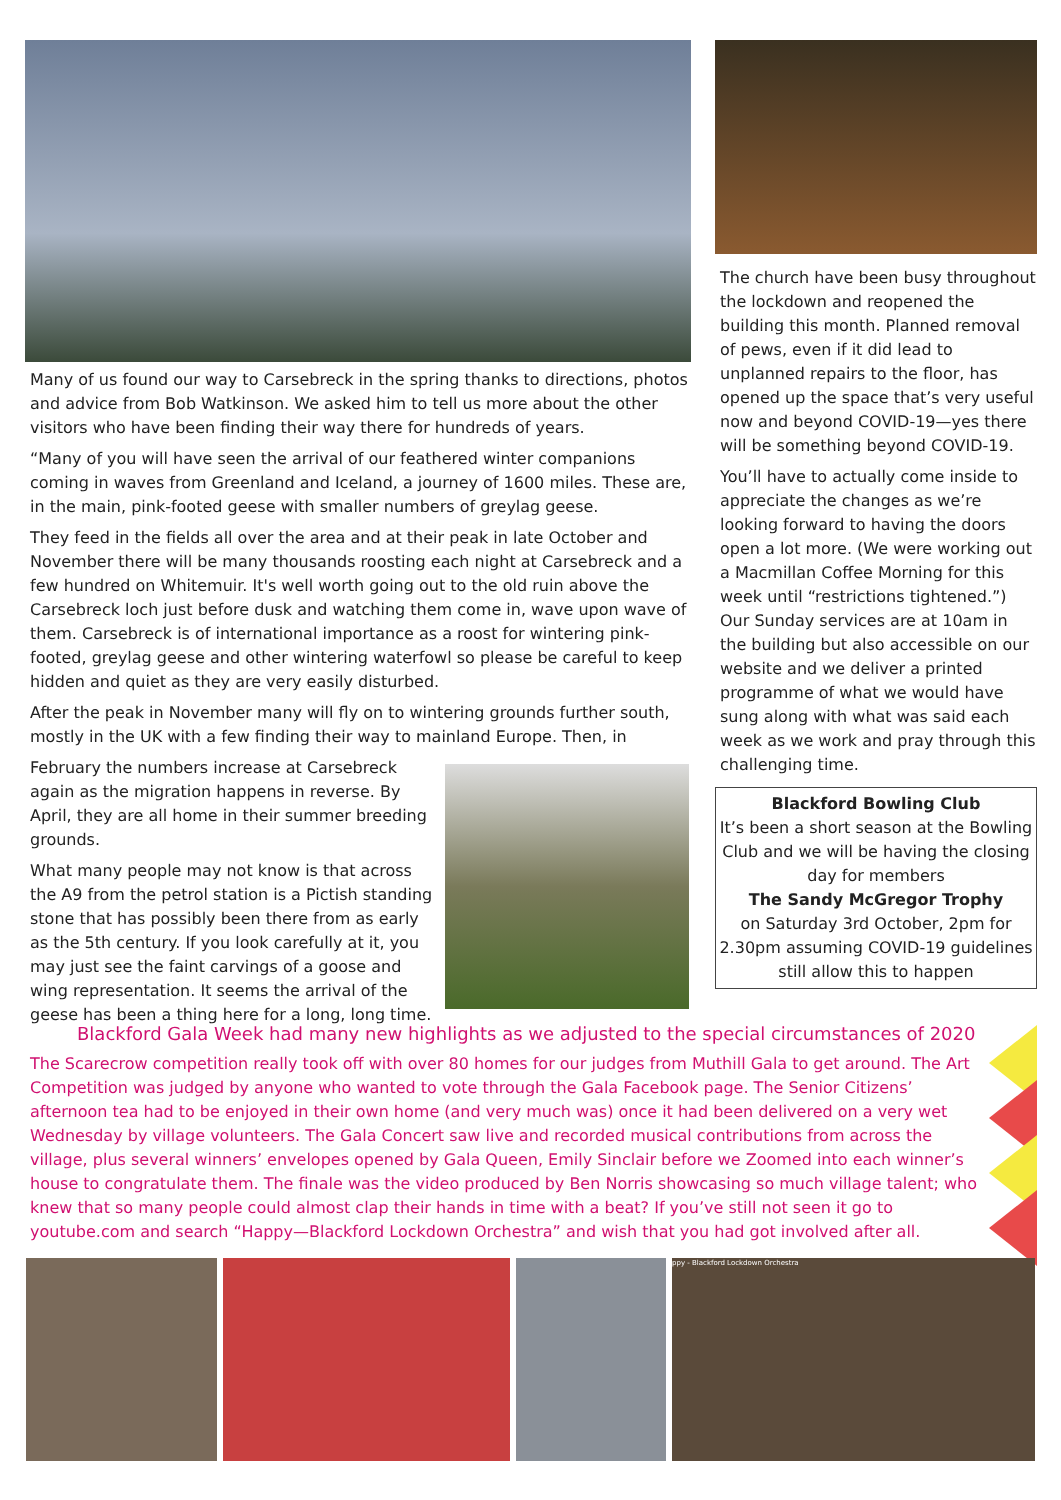Many of us found our way to Carsebreck in the spring thanks to directions, photos and advice from Bob Watkinson. We asked him to tell us more about the other visitors who have been finding their way there for hundreds of years.
“Many of you will have seen the arrival of our feathered winter companions coming in waves from Greenland and Iceland, a journey of 1600 miles. These are, in the main, pink-footed geese with smaller numbers of greylag geese.
They feed in the fields all over the area and at their peak in late October and November there will be many thousands roosting each night at Carsebreck and a few hundred on Whitemuir. It's well worth going out to the old ruin above the Carsebreck loch just before dusk and watching them come in, wave upon wave of them. Carsebreck is of international importance as a roost for wintering pink-footed, greylag geese and other wintering waterfowl so please be careful to keep hidden and quiet as they are very easily disturbed.
After the peak in November many will fly on to wintering grounds further south, mostly in the UK with a few finding their way to mainland Europe. Then, in
February the numbers increase at Carsebreck again as the migration happens in reverse. By April, they are all home in their summer breeding grounds.
What many people may not know is that across the A9 from the petrol station is a Pictish standing stone that has possibly been there from as early as the 5th century. If you look carefully at it, you may just see the faint carvings of a goose and wing representation. It seems the arrival of the geese has been a thing here for a long, long time.
The church have been busy throughout the lockdown and reopened the building this month. Planned removal of pews, even if it did lead to unplanned repairs to the floor, has opened up the space that’s very useful now and beyond COVID-19—yes there will be something beyond COVID-19.
You’ll have to actually come inside to appreciate the changes as we’re looking forward to having the doors open a lot more. (We were working out a Macmillan Coffee Morning for this week until “restrictions tightened.”) Our Sunday services are at 10am in the building but also accessible on our website and we deliver a printed programme of what we would have sung along with what was said each week as we work and pray through this challenging time.
Blackford Bowling Club
It’s been a short season at the Bowling Club and we will be having the closing day for members
The Sandy McGregor Trophy
on Saturday 3rd October, 2pm for 2.30pm assuming COVID-19 guidelines still allow this to happen
Blackford Gala Week had many new highlights as we adjusted to the special circumstances of 2020
The Scarecrow competition really took off with over 80 homes for our judges from Muthill Gala to get around. The Art Competition was judged by anyone who wanted to vote through the Gala Facebook page. The Senior Citizens’ afternoon tea had to be enjoyed in their own home (and very much was) once it had been delivered on a very wet Wednesday by village volunteers. The Gala Concert saw live and recorded musical contributions from across the village, plus several winners’ envelopes opened by Gala Queen, Emily Sinclair before we Zoomed into each winner’s house to congratulate them. The finale was the video produced by Ben Norris showcasing so much village talent; who knew that so many people could almost clap their hands in time with a beat? If you’ve still not seen it go to youtube.com and search “Happy—Blackford Lockdown Orchestra” and wish that you had got involved after all.
ppy - Blackford Lockdown Orchestra